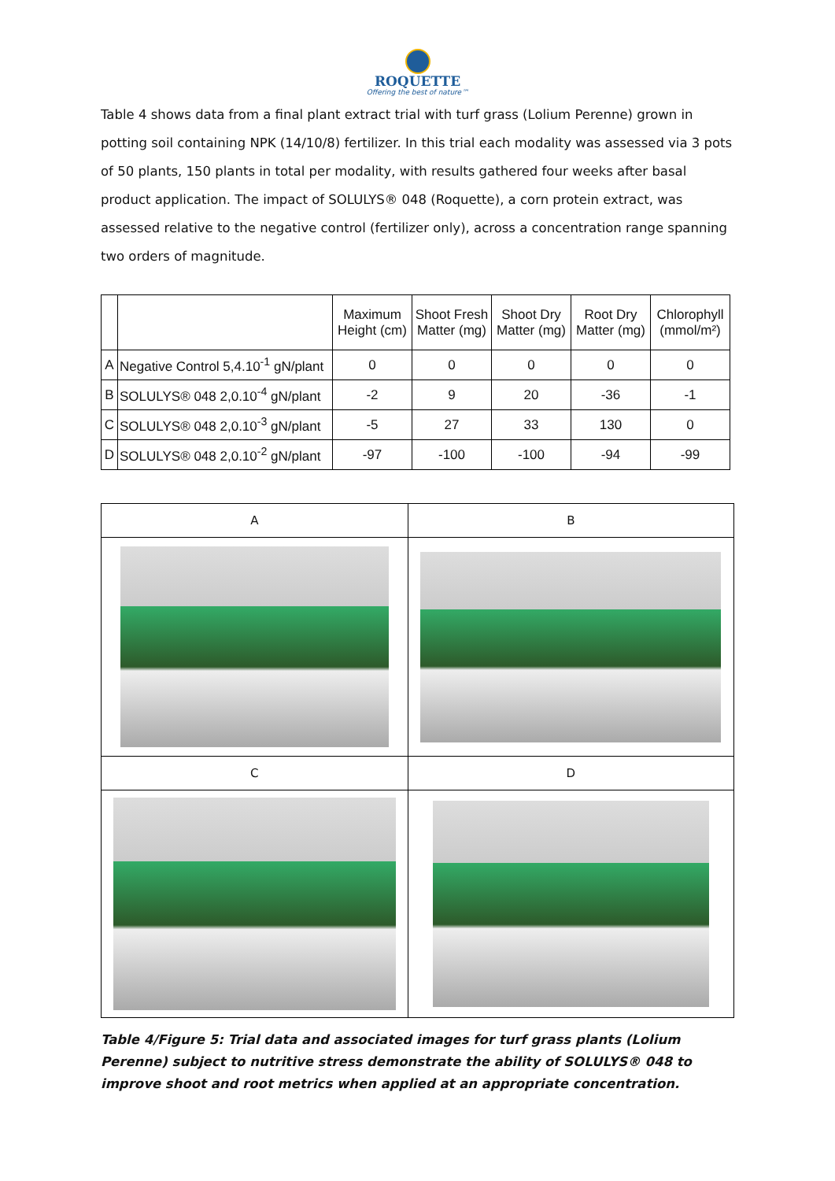ROQUETTE
Offering the best of nature™
Table 4 shows data from a final plant extract trial with turf grass (Lolium Perenne) grown in potting soil containing NPK (14/10/8) fertilizer. In this trial each modality was assessed via 3 pots of 50 plants, 150 plants in total per modality, with results gathered four weeks after basal product application. The impact of SOLULYS® 048 (Roquette), a corn protein extract, was assessed relative to the negative control (fertilizer only), across a concentration range spanning two orders of magnitude.
| | | Maximum Height (cm) | Shoot Fresh Matter (mg) | Shoot Dry Matter (mg) | Root Dry Matter (mg) | Chlorophyll (mmol/m²) |
| --- | --- | --- | --- | --- | --- | --- |
| A | Negative Control 5,4.10<sup>-1</sup> gN/plant | 0 | 0 | 0 | 0 | 0 |
| B | SOLULYS® 048 2,0.10<sup>-4</sup> gN/plant | -2 | 9 | 20 | -36 | -1 |
| C | SOLULYS® 048 2,0.10<sup>-3</sup> gN/plant | -5 | 27 | 33 | 130 | 0 |
| D | SOLULYS® 048 2,0.10<sup>-2</sup> gN/plant | -97 | -100 | -100 | -94 | -99 |
| A | B |
| C | D |
Table 4/Figure 5: Trial data and associated images for turf grass plants (Lolium Perenne) subject to nutritive stress demonstrate the ability of SOLULYS® 048 to improve shoot and root metrics when applied at an appropriate concentration.